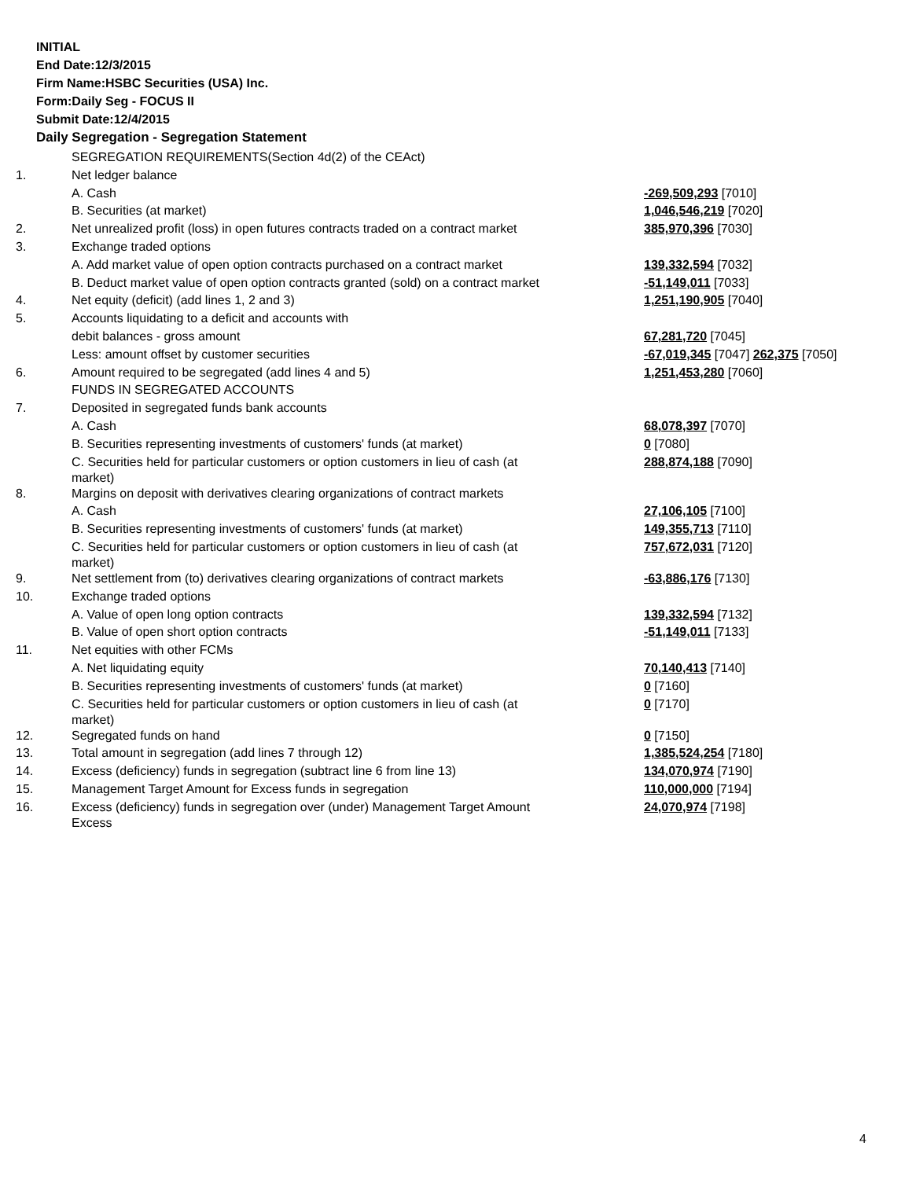INITIAL
End Date:12/3/2015
Firm Name:HSBC Securities (USA) Inc.
Form:Daily Seg - FOCUS II
Submit Date:12/4/2015
Daily Segregation - Segregation Statement
| | SEGREGATION REQUIREMENTS(Section 4d(2) of the CEAct) | |
| 1. | Net ledger balance | |
| | A. Cash | -269,509,293 [7010] |
| | B. Securities (at market) | 1,046,546,219 [7020] |
| 2. | Net unrealized profit (loss) in open futures contracts traded on a contract market | 385,970,396 [7030] |
| 3. | Exchange traded options | |
| | A. Add market value of open option contracts purchased on a contract market | 139,332,594 [7032] |
| | B. Deduct market value of open option contracts granted (sold) on a contract market | -51,149,011 [7033] |
| 4. | Net equity (deficit) (add lines 1, 2 and 3) | 1,251,190,905 [7040] |
| 5. | Accounts liquidating to a deficit and accounts with | |
| | debit balances - gross amount | 67,281,720 [7045] |
| | Less: amount offset by customer securities | -67,019,345 [7047] 262,375 [7050] |
| 6. | Amount required to be segregated (add lines 4 and 5) | 1,251,453,280 [7060] |
| | FUNDS IN SEGREGATED ACCOUNTS | |
| 7. | Deposited in segregated funds bank accounts | |
| | A. Cash | 68,078,397 [7070] |
| | B. Securities representing investments of customers' funds (at market) | 0 [7080] |
| | C. Securities held for particular customers or option customers in lieu of cash (at market) | 288,874,188 [7090] |
| 8. | Margins on deposit with derivatives clearing organizations of contract markets | |
| | A. Cash | 27,106,105 [7100] |
| | B. Securities representing investments of customers' funds (at market) | 149,355,713 [7110] |
| | C. Securities held for particular customers or option customers in lieu of cash (at market) | 757,672,031 [7120] |
| 9. | Net settlement from (to) derivatives clearing organizations of contract markets | -63,886,176 [7130] |
| 10. | Exchange traded options | |
| | A. Value of open long option contracts | 139,332,594 [7132] |
| | B. Value of open short option contracts | -51,149,011 [7133] |
| 11. | Net equities with other FCMs | |
| | A. Net liquidating equity | 70,140,413 [7140] |
| | B. Securities representing investments of customers' funds (at market) | 0 [7160] |
| | C. Securities held for particular customers or option customers in lieu of cash (at market) | 0 [7170] |
| 12. | Segregated funds on hand | 0 [7150] |
| 13. | Total amount in segregation (add lines 7 through 12) | 1,385,524,254 [7180] |
| 14. | Excess (deficiency) funds in segregation (subtract line 6 from line 13) | 134,070,974 [7190] |
| 15. | Management Target Amount for Excess funds in segregation | 110,000,000 [7194] |
| 16. | Excess (deficiency) funds in segregation over (under) Management Target Amount Excess | 24,070,974 [7198] |
4